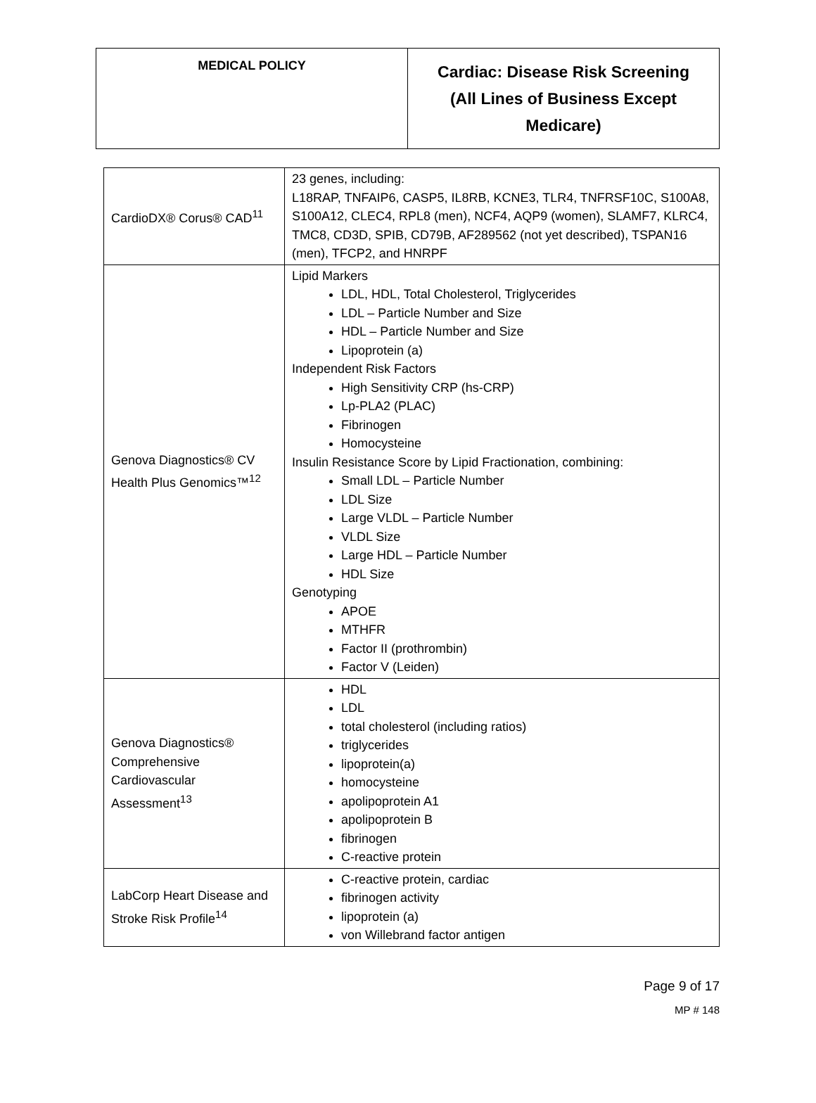| MEDICAL POLICY | Cardiac: Disease Risk Screening (All Lines of Business Except Medicare) |
| CardioDX® Corus® CAD<sup>11</sup> | 23 genes, including: L18RAP, TNFAIP6, CASP5, IL8RB, KCNE3, TLR4, TNFRSF10C, S100A8, S100A12, CLEC4, RPL8 (men), NCF4, AQP9 (women), SLAMF7, KLRC4, TMC8, CD3D, SPIB, CD79B, AF289562 (not yet described), TSPAN16 (men), TFCP2, and HNRPF |
| Genova Diagnostics® CV Health Plus Genomics™<sup>12</sup> | Lipid Markers LDL, HDL, Total Cholesterol, Triglycerides LDL – Particle Number and Size HDL – Particle Number and Size Lipoprotein (a) Independent Risk Factors High Sensitivity CRP (hs-CRP) Lp-PLA2 (PLAC) Fibrinogen Homocysteine Insulin Resistance Score by Lipid Fractionation, combining: Small LDL – Particle Number LDL Size Large VLDL – Particle Number VLDL Size Large HDL – Particle Number HDL Size Genotyping APOE MTHFR Factor II (prothrombin) Factor V (Leiden) |
| Genova Diagnostics® Comprehensive Cardiovascular Assessment<sup>13</sup> | HDL LDL total cholesterol (including ratios) triglycerides lipoprotein(a) homocysteine apolipoprotein A1 apolipoprotein B fibrinogen C-reactive protein |
| LabCorp Heart Disease and Stroke Risk Profile<sup>14</sup> | C-reactive protein, cardiac fibrinogen activity lipoprotein (a) von Willebrand factor antigen |
Page 9 of 17
MP # 148